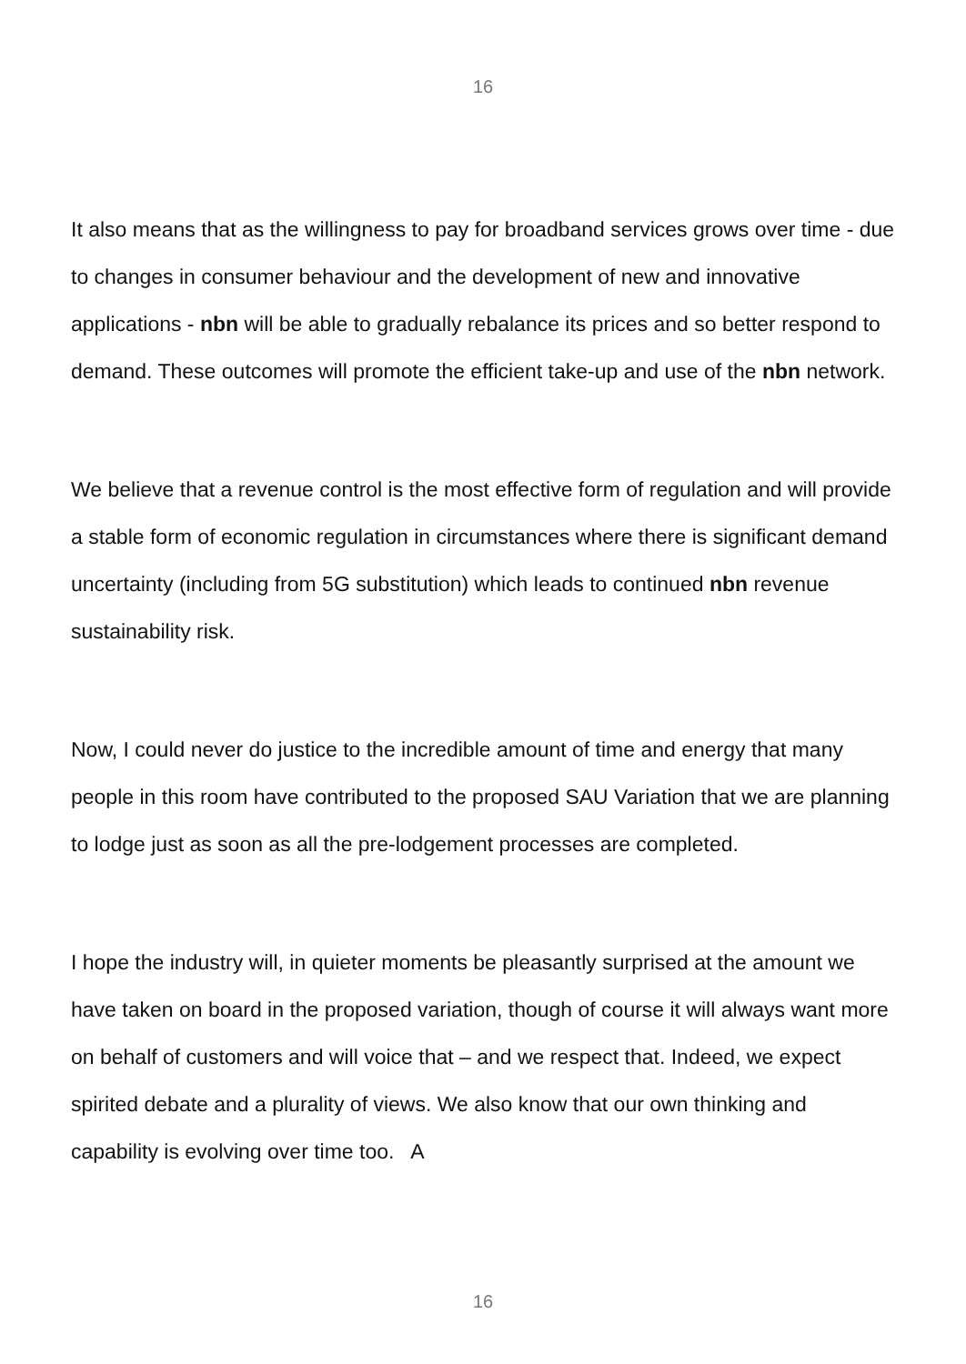16
It also means that as the willingness to pay for broadband services grows over time - due to changes in consumer behaviour and the development of new and innovative applications - nbn will be able to gradually rebalance its prices and so better respond to demand. These outcomes will promote the efficient take-up and use of the nbn network.
We believe that a revenue control is the most effective form of regulation and will provide a stable form of economic regulation in circumstances where there is significant demand uncertainty (including from 5G substitution) which leads to continued nbn revenue sustainability risk.
Now, I could never do justice to the incredible amount of time and energy that many people in this room have contributed to the proposed SAU Variation that we are planning to lodge just as soon as all the pre-lodgement processes are completed.
I hope the industry will, in quieter moments be pleasantly surprised at the amount we have taken on board in the proposed variation, though of course it will always want more on behalf of customers and will voice that – and we respect that. Indeed, we expect spirited debate and a plurality of views. We also know that our own thinking and capability is evolving over time too. A
16